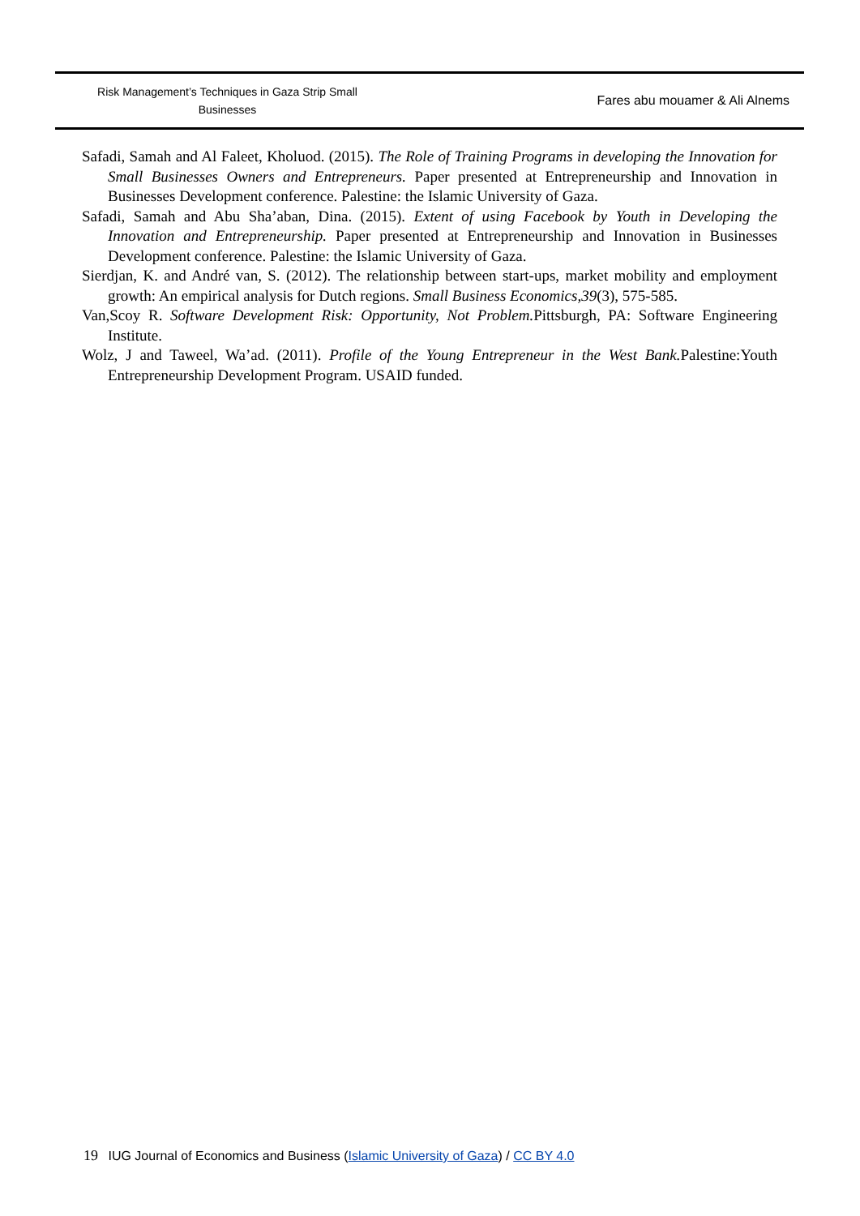Risk Management’s Techniques in Gaza Strip Small
Businesses
Fares abu mouamer & Ali Alnems
Safadi, Samah and Al Faleet, Kholuod. (2015). The Role of Training Programs in developing the Innovation for Small Businesses Owners and Entrepreneurs. Paper presented at Entrepreneurship and Innovation in Businesses Development conference. Palestine: the Islamic University of Gaza.
Safadi, Samah and Abu Sha’aban, Dina. (2015). Extent of using Facebook by Youth in Developing the Innovation and Entrepreneurship. Paper presented at Entrepreneurship and Innovation in Businesses Development conference. Palestine: the Islamic University of Gaza.
Sierdjan, K. and André van, S. (2012). The relationship between start-ups, market mobility and employment growth: An empirical analysis for Dutch regions. Small Business Economics,39(3), 575-585.
Van,Scoy R. Software Development Risk: Opportunity, Not Problem. Pittsburgh, PA: Software Engineering Institute.
Wolz, J and Taweel, Wa’ad. (2011). Profile of the Young Entrepreneur in the West Bank. Palestine:Youth Entrepreneurship Development Program. USAID funded.
19 IUG Journal of Economics and Business (Islamic University of Gaza) / CC BY 4.0